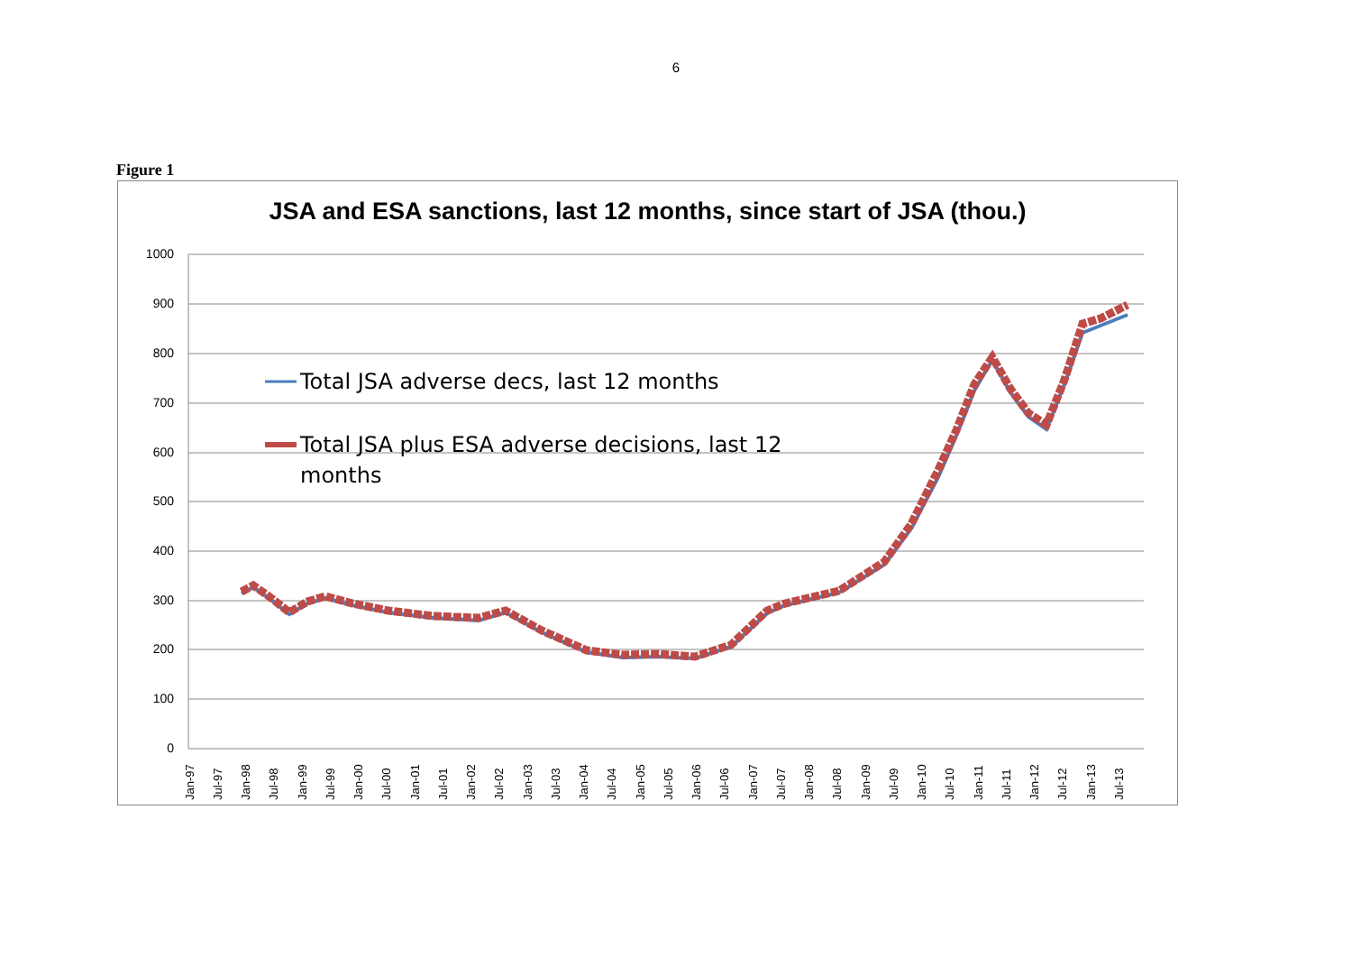6
Figure 1
JSA and ESA sanctions, last 12 months, since start of JSA (thou.)
1000
900
800
700
600
500
400
300
200
100
0
Total JSA adverse decs, last 12 months
Total JSA plus ESA adverse decisions, last 12
months
Jan-97
Jul-97
Jan-98
Jul-98
Jan-99
Jul-99
Jan-00
Jul-00
Jan-01
Jul-01
Jan-02
Jul-02
Jan-03
Jul-03
Jan-04
Jul-04
Jan-05
Jul-05
Jan-06
Jul-06
Jan-07
Jul-07
Jan-08
Jul-08
Jan-09
Jul-09
Jan-10
Jul-10
Jan-11
Jul-11
Jan-12
Jul-12
Jan-13
Jul-13